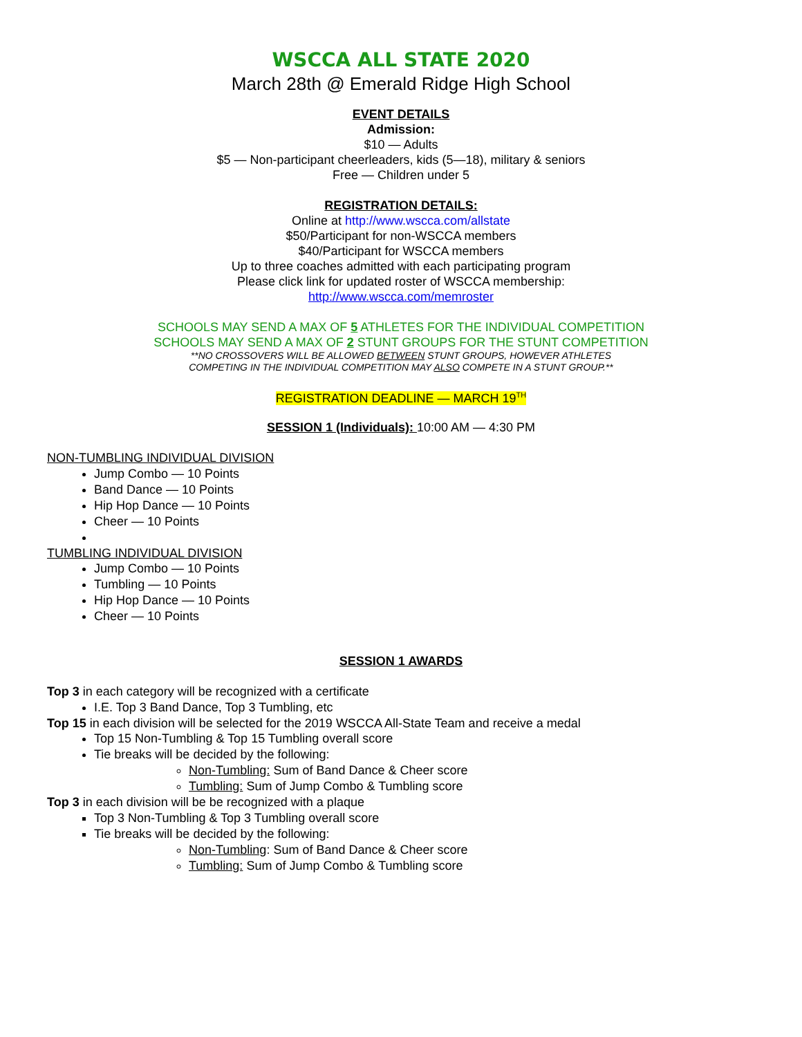WSCCA ALL STATE 2020
March 28th @ Emerald Ridge High School
EVENT DETAILS
Admission:
$10 — Adults
$5 — Non-participant cheerleaders, kids (5—18), military & seniors
Free — Children under 5
REGISTRATION DETAILS:
Online at http://www.wscca.com/allstate
$50/Participant for non-WSCCA members
$40/Participant for WSCCA members
Up to three coaches admitted with each participating program
Please click link for updated roster of WSCCA membership:
http://www.wscca.com/memroster
SCHOOLS MAY SEND A MAX OF 5 ATHLETES FOR THE INDIVIDUAL COMPETITION
SCHOOLS MAY SEND A MAX OF 2 STUNT GROUPS FOR THE STUNT COMPETITION
**NO CROSSOVERS WILL BE ALLOWED BETWEEN STUNT GROUPS, HOWEVER ATHLETES
COMPETING IN THE INDIVIDUAL COMPETITION MAY ALSO COMPETE IN A STUNT GROUP.**
REGISTRATION DEADLINE — MARCH 19<sup>TH</sup>
SESSION 1 (Individuals): 10:00 AM — 4:30 PM
NON-TUMBLING INDIVIDUAL DIVISION
Jump Combo — 10 Points
Band Dance — 10 Points
Hip Hop Dance — 10 Points
Cheer — 10 Points
TUMBLING INDIVIDUAL DIVISION
Jump Combo — 10 Points
Tumbling — 10 Points
Hip Hop Dance — 10 Points
Cheer — 10 Points
SESSION 1 AWARDS
Top 3 in each category will be recognized with a certificate
I.E. Top 3 Band Dance, Top 3 Tumbling, etc
Top 15 in each division will be selected for the 2019 WSCCA All-State Team and receive a medal
Top 15 Non-Tumbling & Top 15 Tumbling overall score
Tie breaks will be decided by the following:
Non-Tumbling: Sum of Band Dance & Cheer score
Tumbling: Sum of Jump Combo & Tumbling score
Top 3 in each division will be be recognized with a plaque
Top 3 Non-Tumbling & Top 3 Tumbling overall score
Tie breaks will be decided by the following:
Non-Tumbling: Sum of Band Dance & Cheer score
Tumbling: Sum of Jump Combo & Tumbling score